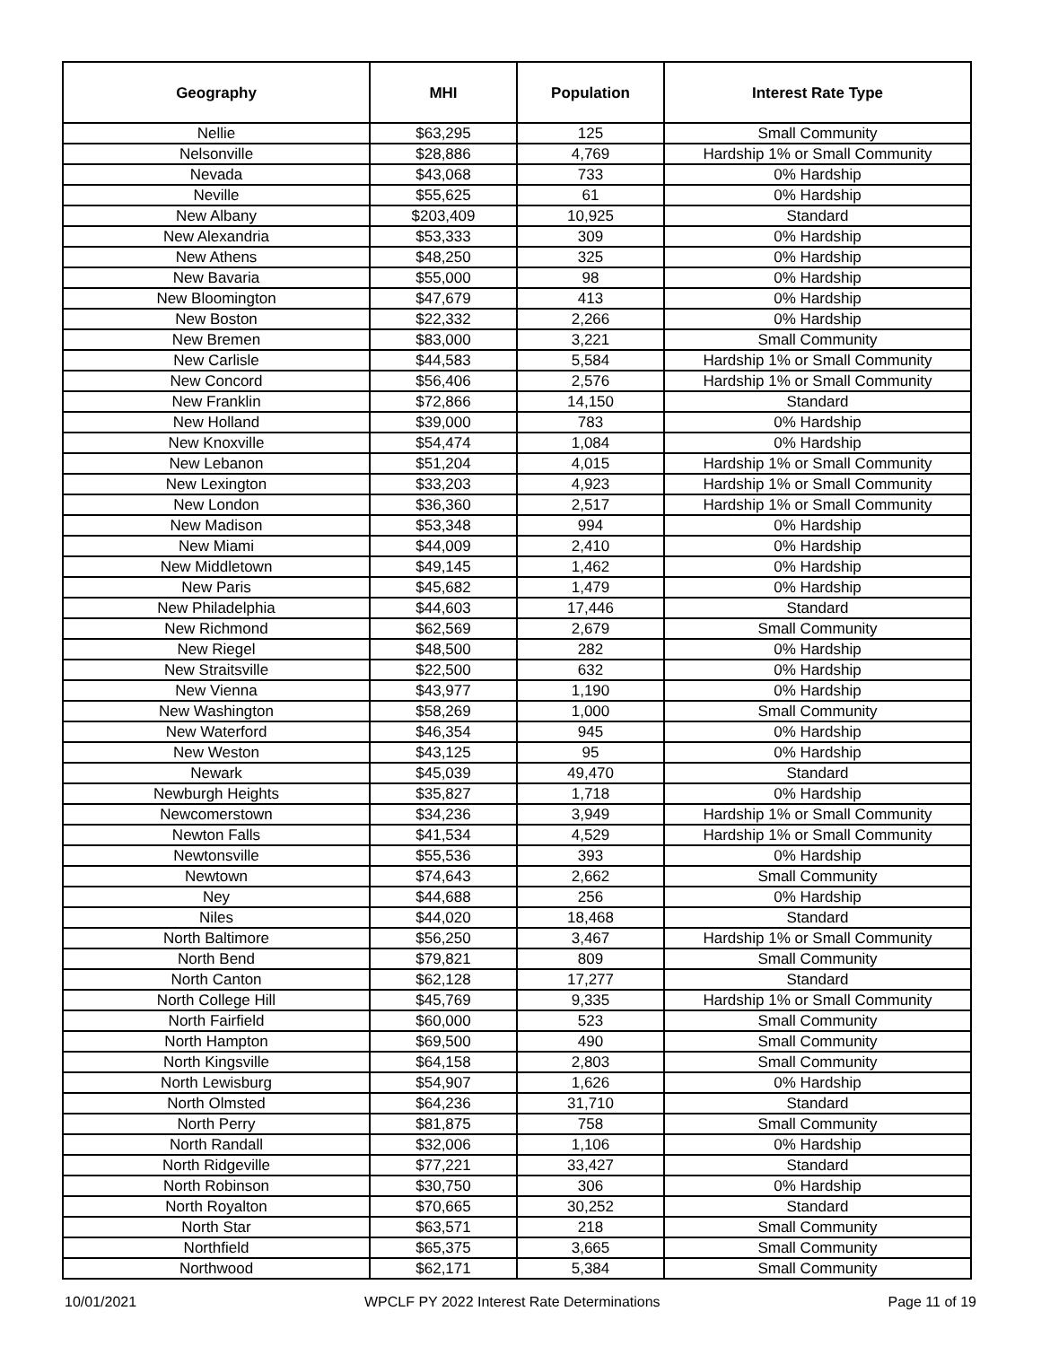| Geography | MHI | Population | Interest Rate Type |
| --- | --- | --- | --- |
| Nellie | $63,295 | 125 | Small Community |
| Nelsonville | $28,886 | 4,769 | Hardship 1% or Small Community |
| Nevada | $43,068 | 733 | 0% Hardship |
| Neville | $55,625 | 61 | 0% Hardship |
| New Albany | $203,409 | 10,925 | Standard |
| New Alexandria | $53,333 | 309 | 0% Hardship |
| New Athens | $48,250 | 325 | 0% Hardship |
| New Bavaria | $55,000 | 98 | 0% Hardship |
| New Bloomington | $47,679 | 413 | 0% Hardship |
| New Boston | $22,332 | 2,266 | 0% Hardship |
| New Bremen | $83,000 | 3,221 | Small Community |
| New Carlisle | $44,583 | 5,584 | Hardship 1% or Small Community |
| New Concord | $56,406 | 2,576 | Hardship 1% or Small Community |
| New Franklin | $72,866 | 14,150 | Standard |
| New Holland | $39,000 | 783 | 0% Hardship |
| New Knoxville | $54,474 | 1,084 | 0% Hardship |
| New Lebanon | $51,204 | 4,015 | Hardship 1% or Small Community |
| New Lexington | $33,203 | 4,923 | Hardship 1% or Small Community |
| New London | $36,360 | 2,517 | Hardship 1% or Small Community |
| New Madison | $53,348 | 994 | 0% Hardship |
| New Miami | $44,009 | 2,410 | 0% Hardship |
| New Middletown | $49,145 | 1,462 | 0% Hardship |
| New Paris | $45,682 | 1,479 | 0% Hardship |
| New Philadelphia | $44,603 | 17,446 | Standard |
| New Richmond | $62,569 | 2,679 | Small Community |
| New Riegel | $48,500 | 282 | 0% Hardship |
| New Straitsville | $22,500 | 632 | 0% Hardship |
| New Vienna | $43,977 | 1,190 | 0% Hardship |
| New Washington | $58,269 | 1,000 | Small Community |
| New Waterford | $46,354 | 945 | 0% Hardship |
| New Weston | $43,125 | 95 | 0% Hardship |
| Newark | $45,039 | 49,470 | Standard |
| Newburgh Heights | $35,827 | 1,718 | 0% Hardship |
| Newcomerstown | $34,236 | 3,949 | Hardship 1% or Small Community |
| Newton Falls | $41,534 | 4,529 | Hardship 1% or Small Community |
| Newtonsville | $55,536 | 393 | 0% Hardship |
| Newtown | $74,643 | 2,662 | Small Community |
| Ney | $44,688 | 256 | 0% Hardship |
| Niles | $44,020 | 18,468 | Standard |
| North Baltimore | $56,250 | 3,467 | Hardship 1% or Small Community |
| North Bend | $79,821 | 809 | Small Community |
| North Canton | $62,128 | 17,277 | Standard |
| North College Hill | $45,769 | 9,335 | Hardship 1% or Small Community |
| North Fairfield | $60,000 | 523 | Small Community |
| North Hampton | $69,500 | 490 | Small Community |
| North Kingsville | $64,158 | 2,803 | Small Community |
| North Lewisburg | $54,907 | 1,626 | 0% Hardship |
| North Olmsted | $64,236 | 31,710 | Standard |
| North Perry | $81,875 | 758 | Small Community |
| North Randall | $32,006 | 1,106 | 0% Hardship |
| North Ridgeville | $77,221 | 33,427 | Standard |
| North Robinson | $30,750 | 306 | 0% Hardship |
| North Royalton | $70,665 | 30,252 | Standard |
| North Star | $63,571 | 218 | Small Community |
| Northfield | $65,375 | 3,665 | Small Community |
| Northwood | $62,171 | 5,384 | Small Community |
10/01/2021 WPCLF PY 2022 Interest Rate Determinations Page 11 of 19